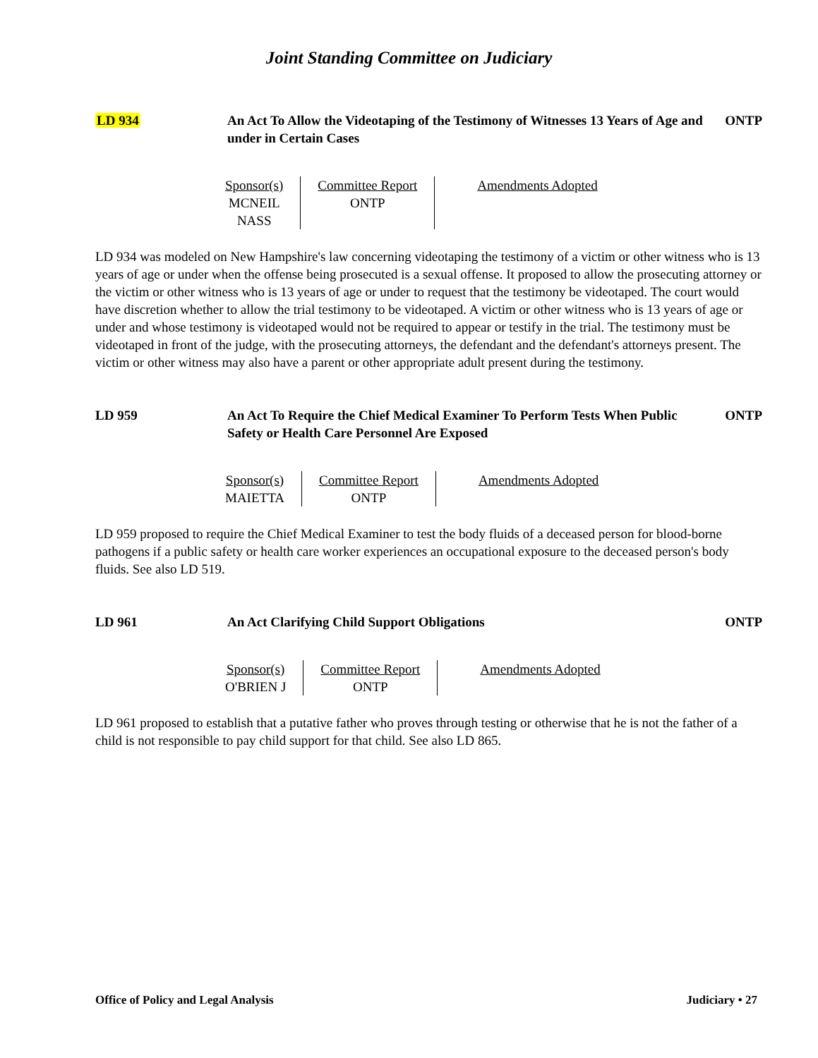Joint Standing Committee on Judiciary
LD 934 An Act To Allow the Videotaping of the Testimony of Witnesses 13 Years of Age and under in Certain Cases
ONTP
| Sponsor(s) | Committee Report | Amendments Adopted |
| --- | --- | --- |
| MCNEIL NASS | ONTP | |
LD 934 was modeled on New Hampshire's law concerning videotaping the testimony of a victim or other witness who is 13 years of age or under when the offense being prosecuted is a sexual offense. It proposed to allow the prosecuting attorney or the victim or other witness who is 13 years of age or under to request that the testimony be videotaped. The court would have discretion whether to allow the trial testimony to be videotaped. A victim or other witness who is 13 years of age or under and whose testimony is videotaped would not be required to appear or testify in the trial. The testimony must be videotaped in front of the judge, with the prosecuting attorneys, the defendant and the defendant's attorneys present. The victim or other witness may also have a parent or other appropriate adult present during the testimony.
LD 959 An Act To Require the Chief Medical Examiner To Perform Tests When Public Safety or Health Care Personnel Are Exposed
ONTP
| Sponsor(s) | Committee Report | Amendments Adopted |
| --- | --- | --- |
| MAIETTA | ONTP | |
LD 959 proposed to require the Chief Medical Examiner to test the body fluids of a deceased person for blood-borne pathogens if a public safety or health care worker experiences an occupational exposure to the deceased person's body fluids. See also LD 519.
LD 961 An Act Clarifying Child Support Obligations ONTP
| Sponsor(s) | Committee Report | Amendments Adopted |
| --- | --- | --- |
| O'BRIEN J | ONTP | |
LD 961 proposed to establish that a putative father who proves through testing or otherwise that he is not the father of a child is not responsible to pay child support for that child. See also LD 865.
Office of Policy and Legal Analysis Judiciary • 27